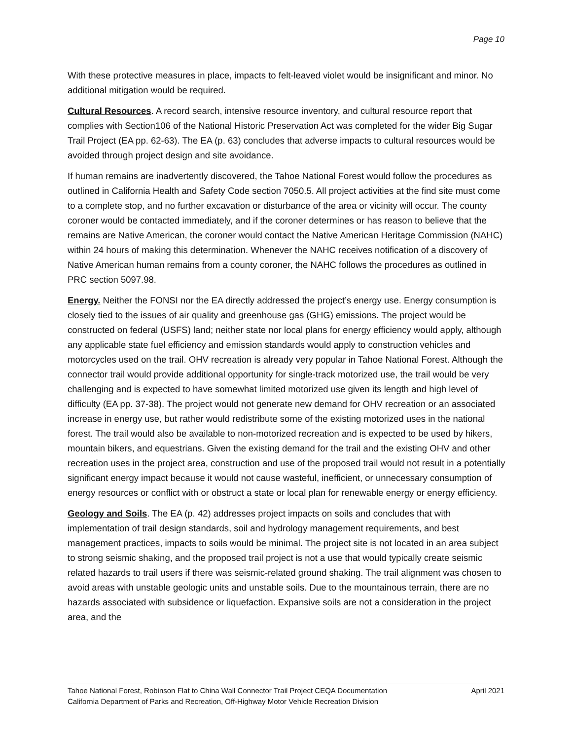Page 10
With these protective measures in place, impacts to felt-leaved violet would be insignificant and minor. No additional mitigation would be required.
Cultural Resources. A record search, intensive resource inventory, and cultural resource report that complies with Section106 of the National Historic Preservation Act was completed for the wider Big Sugar Trail Project (EA pp. 62-63). The EA (p. 63) concludes that adverse impacts to cultural resources would be avoided through project design and site avoidance.
If human remains are inadvertently discovered, the Tahoe National Forest would follow the procedures as outlined in California Health and Safety Code section 7050.5. All project activities at the find site must come to a complete stop, and no further excavation or disturbance of the area or vicinity will occur. The county coroner would be contacted immediately, and if the coroner determines or has reason to believe that the remains are Native American, the coroner would contact the Native American Heritage Commission (NAHC) within 24 hours of making this determination. Whenever the NAHC receives notification of a discovery of Native American human remains from a county coroner, the NAHC follows the procedures as outlined in PRC section 5097.98.
Energy. Neither the FONSI nor the EA directly addressed the project’s energy use. Energy consumption is closely tied to the issues of air quality and greenhouse gas (GHG) emissions. The project would be constructed on federal (USFS) land; neither state nor local plans for energy efficiency would apply, although any applicable state fuel efficiency and emission standards would apply to construction vehicles and motorcycles used on the trail. OHV recreation is already very popular in Tahoe National Forest. Although the connector trail would provide additional opportunity for single-track motorized use, the trail would be very challenging and is expected to have somewhat limited motorized use given its length and high level of difficulty (EA pp. 37-38). The project would not generate new demand for OHV recreation or an associated increase in energy use, but rather would redistribute some of the existing motorized uses in the national forest. The trail would also be available to non-motorized recreation and is expected to be used by hikers, mountain bikers, and equestrians. Given the existing demand for the trail and the existing OHV and other recreation uses in the project area, construction and use of the proposed trail would not result in a potentially significant energy impact because it would not cause wasteful, inefficient, or unnecessary consumption of energy resources or conflict with or obstruct a state or local plan for renewable energy or energy efficiency.
Geology and Soils. The EA (p. 42) addresses project impacts on soils and concludes that with implementation of trail design standards, soil and hydrology management requirements, and best management practices, impacts to soils would be minimal. The project site is not located in an area subject to strong seismic shaking, and the proposed trail project is not a use that would typically create seismic related hazards to trail users if there was seismic-related ground shaking. The trail alignment was chosen to avoid areas with unstable geologic units and unstable soils. Due to the mountainous terrain, there are no hazards associated with subsidence or liquefaction. Expansive soils are not a consideration in the project area, and the
Tahoe National Forest, Robinson Flat to China Wall Connector Trail Project CEQA Documentation April 2021
California Department of Parks and Recreation, Off-Highway Motor Vehicle Recreation Division